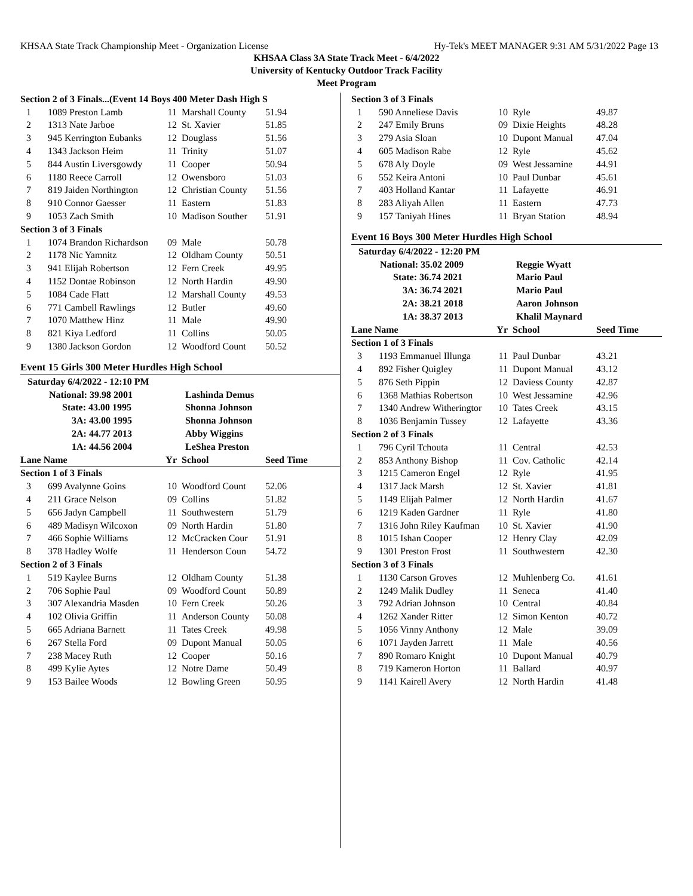KHSAA State Track Championship Meet - Organization License Hy-Tek's MEET MANAGER 9:31 AM 5/31/2022 Page 13
KHSAA Class 3A State Track Meet - 6/4/2022
University of Kentucky Outdoor Track Facility
Meet Program
| Section 2 of 3 Finals...(Event 14 Boys 400 Meter Dash High S | | | | |
| 1 | 1089 Preston Lamb | 11 | Marshall County | 51.94 |
| 2 | 1313 Nate Jarboe | 12 | St. Xavier | 51.85 |
| 3 | 945 Kerrington Eubanks | 12 | Douglass | 51.56 |
| 4 | 1343 Jackson Heim | 11 | Trinity | 51.07 |
| 5 | 844 Austin Liversgowdy | 11 | Cooper | 50.94 |
| 6 | 1180 Reece Carroll | 12 | Owensboro | 51.03 |
| 7 | 819 Jaiden Northington | 12 | Christian County | 51.56 |
| 8 | 910 Connor Gaesser | 11 | Eastern | 51.83 |
| 9 | 1053 Zach Smith | 10 | Madison Souther | 51.91 |
| Section 3 of 3 Finals | | | | |
| 1 | 1074 Brandon Richardson | 09 | Male | 50.78 |
| 2 | 1178 Nic Yamnitz | 12 | Oldham County | 50.51 |
| 3 | 941 Elijah Robertson | 12 | Fern Creek | 49.95 |
| 4 | 1152 Dontae Robinson | 12 | North Hardin | 49.90 |
| 5 | 1084 Cade Flatt | 12 | Marshall County | 49.53 |
| 6 | 771 Cambell Rawlings | 12 | Butler | 49.60 |
| 7 | 1070 Matthew Hinz | 11 | Male | 49.90 |
| 8 | 821 Kiya Ledford | 11 | Collins | 50.05 |
| 9 | 1380 Jackson Gordon | 12 | Woodford Count | 50.52 |
Event 15 Girls 300 Meter Hurdles High School
| Saturday 6/4/2022 - 12:10 PM | | | | |
| National: 39.98 2001 | | Lashinda Demus | | |
| State: 43.00 1995 | | Shonna Johnson | | |
| 3A: 43.00 1995 | | Shonna Johnson | | |
| 2A: 44.77 2013 | | Abby Wiggins | | |
| 1A: 44.56 2004 | | LeShea Preston | | |
| Lane Name | | Yr | School | Seed Time |
| Section 1 of 3 Finals | | | | |
| 3 | 699 Avalynne Goins | 10 | Woodford Count | 52.06 |
| 4 | 211 Grace Nelson | 09 | Collins | 51.82 |
| 5 | 656 Jadyn Campbell | 11 | Southwestern | 51.79 |
| 6 | 489 Madisyn Wilcoxon | 09 | North Hardin | 51.80 |
| 7 | 466 Sophie Williams | 12 | McCracken Cour | 51.91 |
| 8 | 378 Hadley Wolfe | 11 | Henderson Coun | 54.72 |
| Section 2 of 3 Finals | | | | |
| 1 | 519 Kaylee Burns | 12 | Oldham County | 51.38 |
| 2 | 706 Sophie Paul | 09 | Woodford Count | 50.89 |
| 3 | 307 Alexandria Masden | 10 | Fern Creek | 50.26 |
| 4 | 102 Olivia Griffin | 11 | Anderson County | 50.08 |
| 5 | 665 Adriana Barnett | 11 | Tates Creek | 49.98 |
| 6 | 267 Stella Ford | 09 | Dupont Manual | 50.05 |
| 7 | 238 Macey Ruth | 12 | Cooper | 50.16 |
| 8 | 499 Kylie Aytes | 12 | Notre Dame | 50.49 |
| 9 | 153 Bailee Woods | 12 | Bowling Green | 50.95 |
| Section 3 of 3 Finals | | | | |
| 1 | 590 Anneliese Davis | 10 | Ryle | 49.87 |
| 2 | 247 Emily Bruns | 09 | Dixie Heights | 48.28 |
| 3 | 279 Asia Sloan | 10 | Dupont Manual | 47.04 |
| 4 | 605 Madison Rabe | 12 | Ryle | 45.62 |
| 5 | 678 Aly Doyle | 09 | West Jessamine | 44.91 |
| 6 | 552 Keira Antoni | 10 | Paul Dunbar | 45.61 |
| 7 | 403 Holland Kantar | 11 | Lafayette | 46.91 |
| 8 | 283 Aliyah Allen | 11 | Eastern | 47.73 |
| 9 | 157 Taniyah Hines | 11 | Bryan Station | 48.94 |
Event 16 Boys 300 Meter Hurdles High School
| Saturday 6/4/2022 - 12:20 PM | | | | |
| National: 35.02 2009 | | Reggie Wyatt | | |
| State: 36.74 2021 | | Mario Paul | | |
| 3A: 36.74 2021 | | Mario Paul | | |
| 2A: 38.21 2018 | | Aaron Johnson | | |
| 1A: 38.37 2013 | | Khalil Maynard | | |
| Lane Name | | Yr | School | Seed Time |
| Section 1 of 3 Finals | | | | |
| 3 | 1193 Emmanuel Illunga | 11 | Paul Dunbar | 43.21 |
| 4 | 892 Fisher Quigley | 11 | Dupont Manual | 43.12 |
| 5 | 876 Seth Pippin | 12 | Daviess County | 42.87 |
| 6 | 1368 Mathias Robertson | 10 | West Jessamine | 42.96 |
| 7 | 1340 Andrew Witheringtor | 10 | Tates Creek | 43.15 |
| 8 | 1036 Benjamin Tussey | 12 | Lafayette | 43.36 |
| Section 2 of 3 Finals | | | | |
| 1 | 796 Cyril Tchouta | 11 | Central | 42.53 |
| 2 | 853 Anthony Bishop | 11 | Cov. Catholic | 42.14 |
| 3 | 1215 Cameron Engel | 12 | Ryle | 41.95 |
| 4 | 1317 Jack Marsh | 12 | St. Xavier | 41.81 |
| 5 | 1149 Elijah Palmer | 12 | North Hardin | 41.67 |
| 6 | 1219 Kaden Gardner | 11 | Ryle | 41.80 |
| 7 | 1316 John Riley Kaufman | 10 | St. Xavier | 41.90 |
| 8 | 1015 Ishan Cooper | 12 | Henry Clay | 42.09 |
| 9 | 1301 Preston Frost | 11 | Southwestern | 42.30 |
| Section 3 of 3 Finals | | | | |
| 1 | 1130 Carson Groves | 12 | Muhlenberg Co. | 41.61 |
| 2 | 1249 Malik Dudley | 11 | Seneca | 41.40 |
| 3 | 792 Adrian Johnson | 10 | Central | 40.84 |
| 4 | 1262 Xander Ritter | 12 | Simon Kenton | 40.72 |
| 5 | 1056 Vinny Anthony | 12 | Male | 39.09 |
| 6 | 1071 Jayden Jarrett | 11 | Male | 40.56 |
| 7 | 890 Romaro Knight | 10 | Dupont Manual | 40.79 |
| 8 | 719 Kameron Horton | 11 | Ballard | 40.97 |
| 9 | 1141 Kairell Avery | 12 | North Hardin | 41.48 |